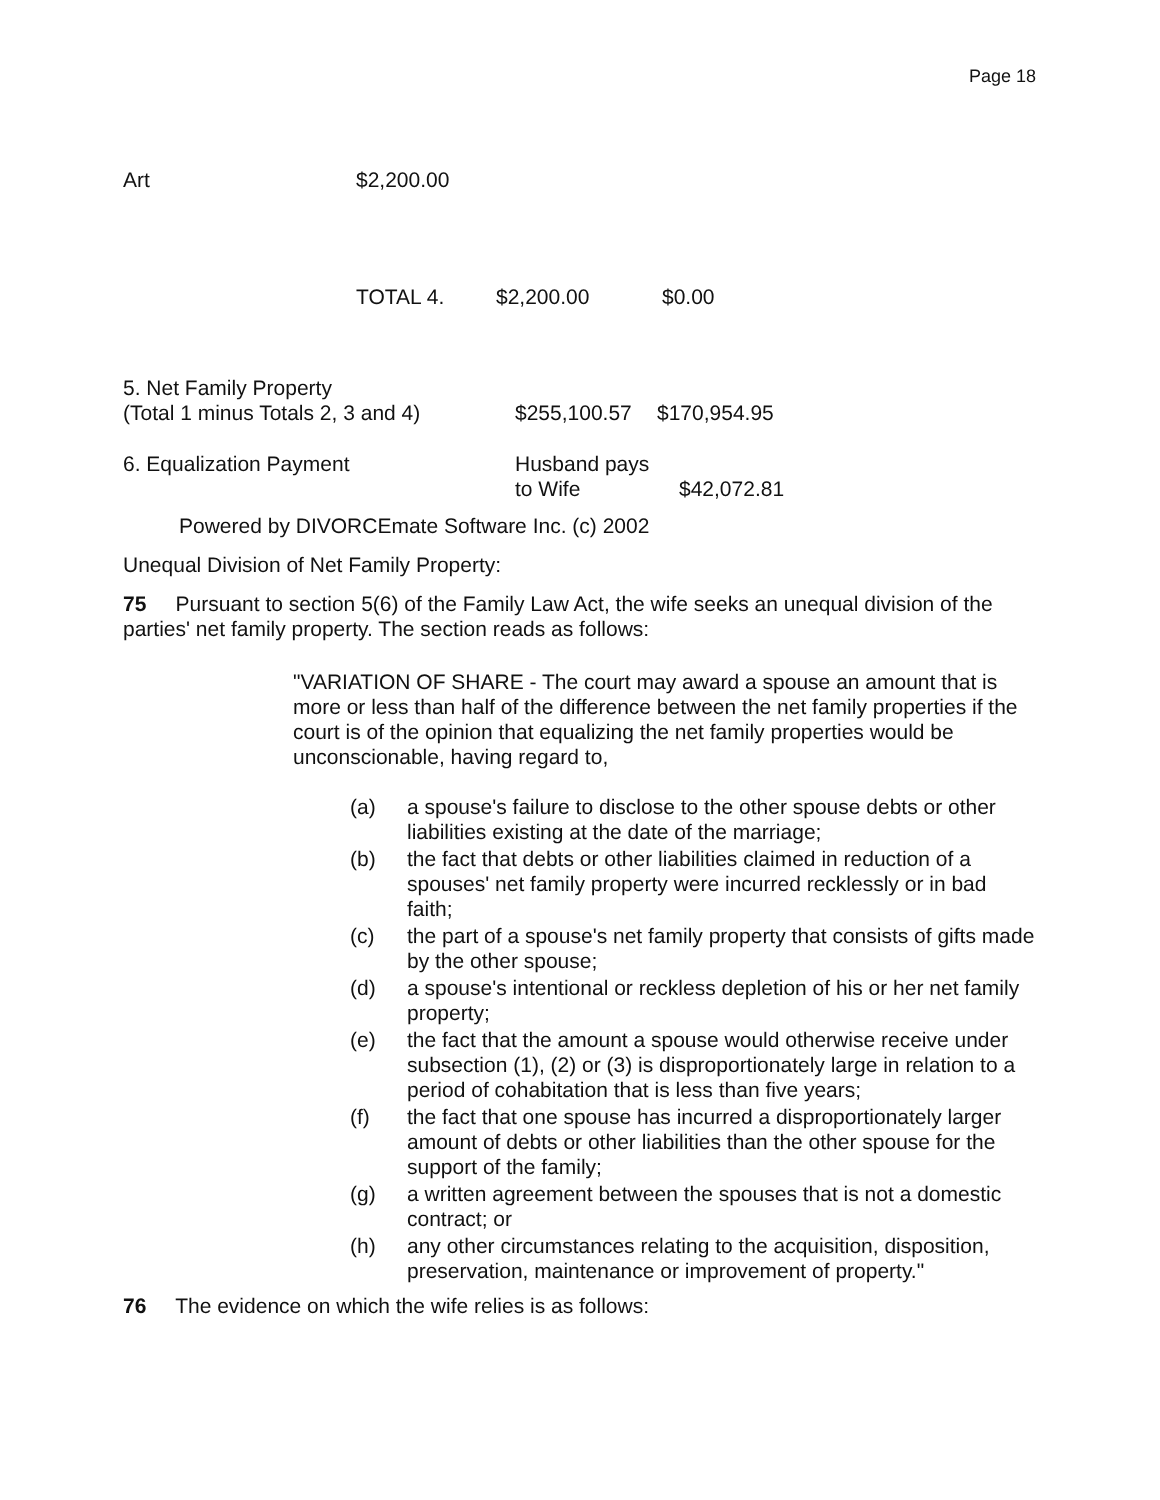Page 18
| Art | $2,200.00 |
| | TOTAL 4. | $2,200.00 | $0.00 |
| 5. Net Family Property (Total 1 minus Totals 2, 3 and 4) | $255,100.57 | $170,954.95 |
| 6. Equalization Payment | Husband pays to Wife | $42,072.81 |
Powered by DIVORCEmate Software Inc. (c) 2002
Unequal Division of Net Family Property:
75 Pursuant to section 5(6) of the Family Law Act, the wife seeks an unequal division of the parties' net family property. The section reads as follows:
"VARIATION OF SHARE - The court may award a spouse an amount that is more or less than half of the difference between the net family properties if the court is of the opinion that equalizing the net family properties would be unconscionable, having regard to,
(a) a spouse's failure to disclose to the other spouse debts or other liabilities existing at the date of the marriage;
(b) the fact that debts or other liabilities claimed in reduction of a spouses' net family property were incurred recklessly or in bad faith;
(c) the part of a spouse's net family property that consists of gifts made by the other spouse;
(d) a spouse's intentional or reckless depletion of his or her net family property;
(e) the fact that the amount a spouse would otherwise receive under subsection (1), (2) or (3) is disproportionately large in relation to a period of cohabitation that is less than five years;
(f) the fact that one spouse has incurred a disproportionately larger amount of debts or other liabilities than the other spouse for the support of the family;
(g) a written agreement between the spouses that is not a domestic contract; or
(h) any other circumstances relating to the acquisition, disposition, preservation, maintenance or improvement of property."
76 The evidence on which the wife relies is as follows: